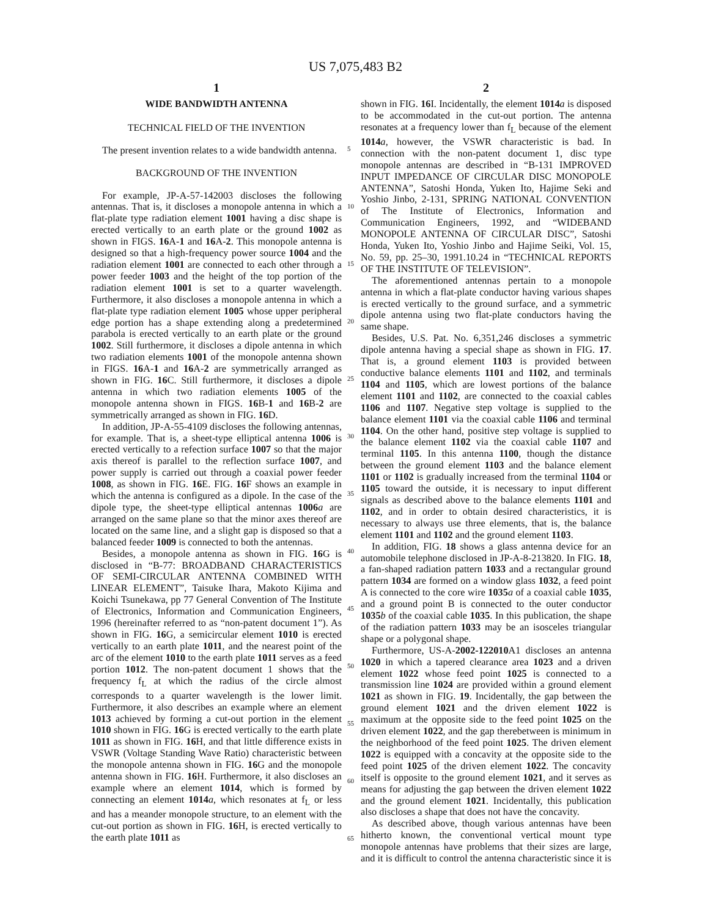US 7,075,483 B2
1
WIDE BANDWIDTH ANTENNA
TECHNICAL FIELD OF THE INVENTION
The present invention relates to a wide bandwidth antenna.
BACKGROUND OF THE INVENTION
For example, JP-A-57-142003 discloses the following antennas. That is, it discloses a monopole antenna in which a flat-plate type radiation element 1001 having a disc shape is erected vertically to an earth plate or the ground 1002 as shown in FIGS. 16 A-1 and 16 A-2. This monopole antenna is designed so that a high-frequency power source 1004 and the radiation element 1001 are connected to each other through a power feeder 1003 and the height of the top portion of the radiation element 1001 is set to a quarter wavelength. Furthermore, it also discloses a monopole antenna in which a flat-plate type radiation element 1005 whose upper peripheral edge portion has a shape extending along a predetermined parabola is erected vertically to an earth plate or the ground 1002. Still furthermore, it discloses a dipole antenna in which two radiation elements 1001 of the monopole antenna shown in FIGS. 16 A-1 and 16 A-2 are symmetrically arranged as shown in FIG. 16 C. Still furthermore, it discloses a dipole antenna in which two radiation elements 1005 of the monopole antenna shown in FIGS. 16 B-1 and 16 B-2 are symmetrically arranged as shown in FIG. 16 D.
In addition, JP-A-55-4109 discloses the following antennas, for example. That is, a sheet-type elliptical antenna 1006 is erected vertically to a refection surface 1007 so that the major axis thereof is parallel to the reflection surface 1007, and power supply is carried out through a coaxial power feeder 1008, as shown in FIG. 16 E. FIG. 16 F shows an example in which the antenna is configured as a dipole. In the case of the dipole type, the sheet-type elliptical antennas 1006 a are arranged on the same plane so that the minor axes thereof are located on the same line, and a slight gap is disposed so that a balanced feeder 1009 is connected to both the antennas.
Besides, a monopole antenna as shown in FIG. 16 G is disclosed in “B-77: BROADBAND CHARACTERISTICS OF SEMI-CIRCULAR ANTENNA COMBINED WITH LINEAR ELEMENT”, Taisuke Ihara, Makoto Kijima and Koichi Tsunekawa, pp 77 General Convention of The Institute of Electronics, Information and Communication Engineers, 1996 (hereinafter referred to as “non-patent document 1”). As shown in FIG. 16 G, a semicircular element 1010 is erected vertically to an earth plate 1011, and the nearest point of the arc of the element 1010 to the earth plate 1011 serves as a feed portion 1012. The non-patent document 1 shows that the frequency f<sub>L</sub> at which the radius of the circle almost corresponds to a quarter wavelength is the lower limit. Furthermore, it also describes an example where an element 1013 achieved by forming a cut-out portion in the element 1010 shown in FIG. 16 G is erected vertically to the earth plate 1011 as shown in FIG. 16 H, and that little difference exists in VSWR (Voltage Standing Wave Ratio) characteristic between the monopole antenna shown in FIG. 16 G and the monopole antenna shown in FIG. 16 H. Furthermore, it also discloses an example where an element 1014, which is formed by connecting an element 1014 a, which resonates at f<sub>L</sub> or less and has a meander monopole structure, to an element with the cut-out portion as shown in FIG. 16 H, is erected vertically to the earth plate 1011 as
5
10
15
20
25
30
35
40
45
50
55
60
65
2
shown in FIG. 16 I. Incidentally, the element 1014 a is disposed to be accommodated in the cut-out portion. The antenna resonates at a frequency lower than f<sub>L</sub> because of the element 1014 a, however, the VSWR characteristic is bad. In connection with the non-patent document 1, disc type monopole antennas are described in “B-131 IMPROVED INPUT IMPEDANCE OF CIRCULAR DISC MONOPOLE ANTENNA”, Satoshi Honda, Yuken Ito, Hajime Seki and Yoshio Jinbo, 2-131, SPRING NATIONAL CONVENTION of The Institute of Electronics, Information and Communication Engineers, 1992, and “WIDEBAND MONOPOLE ANTENNA OF CIRCULAR DISC”, Satoshi Honda, Yuken Ito, Yoshio Jinbo and Hajime Seiki, Vol. 15, No. 59, pp. 25–30, 1991.10.24 in “TECHNICAL REPORTS OF THE INSTITUTE OF TELEVISION”.
The aforementioned antennas pertain to a monopole antenna in which a flat-plate conductor having various shapes is erected vertically to the ground surface, and a symmetric dipole antenna using two flat-plate conductors having the same shape.
Besides, U.S. Pat. No. 6,351,246 discloses a symmetric dipole antenna having a special shape as shown in FIG. 17. That is, a ground element 1103 is provided between conductive balance elements 1101 and 1102, and terminals 1104 and 1105, which are lowest portions of the balance element 1101 and 1102, are connected to the coaxial cables 1106 and 1107. Negative step voltage is supplied to the balance element 1101 via the coaxial cable 1106 and terminal 1104. On the other hand, positive step voltage is supplied to the balance element 1102 via the coaxial cable 1107 and terminal 1105. In this antenna 1100, though the distance between the ground element 1103 and the balance element 1101 or 1102 is gradually increased from the terminal 1104 or 1105 toward the outside, it is necessary to input different signals as described above to the balance elements 1101 and 1102, and in order to obtain desired characteristics, it is necessary to always use three elements, that is, the balance element 1101 and 1102 and the ground element 1103.
In addition, FIG. 18 shows a glass antenna device for an automobile telephone disclosed in JP-A-8-213820. In FIG. 18, a fan-shaped radiation pattern 1033 and a rectangular ground pattern 1034 are formed on a window glass 1032, a feed point A is connected to the core wire 1035 a of a coaxial cable 1035, and a ground point B is connected to the outer conductor 1035 b of the coaxial cable 1035. In this publication, the shape of the radiation pattern 1033 may be an isosceles triangular shape or a polygonal shape.
Furthermore, US-A-2002-122010 A1 discloses an antenna 1020 in which a tapered clearance area 1023 and a driven element 1022 whose feed point 1025 is connected to a transmission line 1024 are provided within a ground element 1021 as shown in FIG. 19. Incidentally, the gap between the ground element 1021 and the driven element 1022 is maximum at the opposite side to the feed point 1025 on the driven element 1022, and the gap therebetween is minimum in the neighborhood of the feed point 1025. The driven element 1022 is equipped with a concavity at the opposite side to the feed point 1025 of the driven element 1022. The concavity itself is opposite to the ground element 1021, and it serves as means for adjusting the gap between the driven element 1022 and the ground element 1021. Incidentally, this publication also discloses a shape that does not have the concavity.
As described above, though various antennas have been hitherto known, the conventional vertical mount type monopole antennas have problems that their sizes are large, and it is difficult to control the antenna characteristic since it is